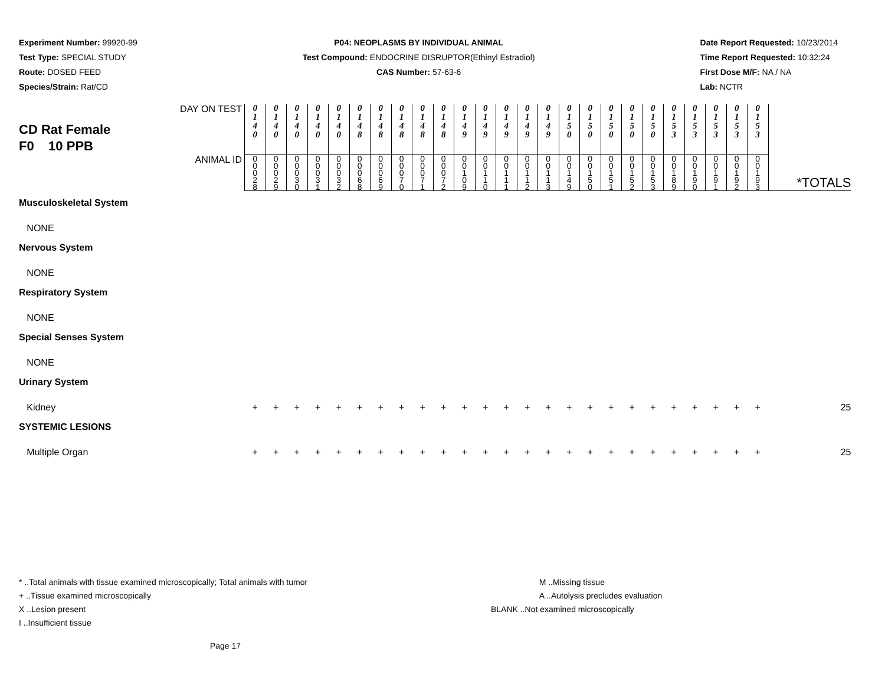Experiment Number: 99920-99
Test Type: SPECIAL STUDY
Route: DOSED FEED
Species/Strain: Rat/CD
P04: NEOPLASMS BY INDIVIDUAL ANIMAL
Test Compound: ENDOCRINE DISRUPTOR(Ethinyl Estradiol)
CAS Number: 57-63-6
Date Report Requested: 10/23/2014
Time Report Requested: 10:32:24
First Dose M/F: NA / NA
Lab: NCTR
| CD Rat Female F0 10 PPB DAY ON TEST | 0 1 4 0 | 0 1 4 0 | 0 1 4 0 | 0 1 4 0 | 0 1 4 0 | 0 1 4 8 | 0 1 4 8 | 0 1 4 8 | 0 1 4 8 | 0 1 4 8 | 0 1 4 9 | 0 1 4 9 | 0 1 4 9 | 0 1 4 9 | 0 1 4 9 | 0 1 5 0 | 0 1 5 0 | 0 1 5 0 | 0 1 5 0 | 0 1 5 0 | 0 1 5 3 | 0 1 5 3 | 0 1 5 3 | 0 1 5 3 | 0 1 5 3 | |
| ANIMAL ID | 0 0 0 2 8 | 0 0 0 2 9 | 0 0 0 3 0 | 0 0 0 3 1 | 0 0 0 3 2 | 0 0 0 6 8 | 0 0 0 6 9 | 0 0 0 7 0 | 0 0 0 7 1 | 0 0 0 7 2 | 0 0 1 0 9 | 0 0 1 1 0 | 0 0 1 1 1 | 0 0 1 1 2 | 0 0 1 1 3 | 0 0 1 4 9 | 0 0 1 5 0 | 0 0 1 5 1 | 0 0 1 5 2 | 0 0 1 5 3 | 0 0 1 8 9 | 0 0 1 9 0 | 0 0 1 9 1 | 0 0 1 9 2 | 0 0 1 9 3 | *TOTALS |
| Musculoskeletal System | | | | | | | | | | | | | | | | | | | | | | | | | | |
| NONE | | | | | | | | | | | | | | | | | | | | | | | | | | |
| Nervous System | | | | | | | | | | | | | | | | | | | | | | | | | | |
| NONE | | | | | | | | | | | | | | | | | | | | | | | | | | |
| Respiratory System | | | | | | | | | | | | | | | | | | | | | | | | | | |
| NONE | | | | | | | | | | | | | | | | | | | | | | | | | | |
| Special Senses System | | | | | | | | | | | | | | | | | | | | | | | | | | |
| NONE | | | | | | | | | | | | | | | | | | | | | | | | | | |
| Urinary System | | | | | | | | | | | | | | | | | | | | | | | | | | |
| Kidney | + | + | + | + | + | + | + | + | + | + | + | + | + | + | + | + | + | + | + | + | + | + | + | + | + | 25 |
| SYSTEMIC LESIONS | | | | | | | | | | | | | | | | | | | | | | | | | | |
| Multiple Organ | + | + | + | + | + | + | + | + | + | + | + | + | + | + | + | + | + | + | + | + | + | + | + | + | + | 25 |
* ..Total animals with tissue examined microscopically; Total animals with tumor
+ ..Tissue examined microscopically
X ..Lesion present
I ..Insufficient tissue
M ..Missing tissue
A ..Autolysis precludes evaluation
BLANK ..Not examined microscopically
Page 17